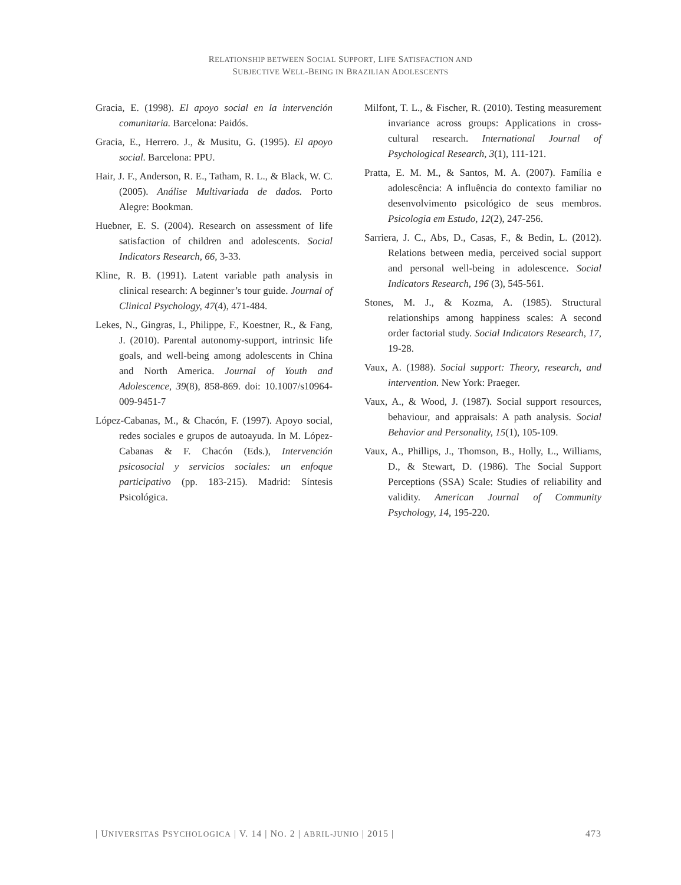RELATIONSHIP BETWEEN SOCIAL SUPPORT, LIFE SATISFACTION AND
SUBJECTIVE WELL-BEING IN BRAZILIAN ADOLESCENTS
Gracia, E. (1998). El apoyo social en la intervención comunitaria. Barcelona: Paidós.
Gracia, E., Herrero. J., & Musitu, G. (1995). El apoyo social. Barcelona: PPU.
Hair, J. F., Anderson, R. E., Tatham, R. L., & Black, W. C. (2005). Análise Multivariada de dados. Porto Alegre: Bookman.
Huebner, E. S. (2004). Research on assessment of life satisfaction of children and adolescents. Social Indicators Research, 66, 3-33.
Kline, R. B. (1991). Latent variable path analysis in clinical research: A beginner’s tour guide. Journal of Clinical Psychology, 47(4), 471-484.
Lekes, N., Gingras, I., Philippe, F., Koestner, R., & Fang, J. (2010). Parental autonomy-support, intrinsic life goals, and well-being among adolescents in China and North America. Journal of Youth and Adolescence, 39(8), 858-869. doi: 10.1007/s10964-009-9451-7
López-Cabanas, M., & Chacón, F. (1997). Apoyo social, redes sociales e grupos de autoayuda. In M. López-Cabanas & F. Chacón (Eds.), Intervención psicosocial y servicios sociales: un enfoque participativo (pp. 183-215). Madrid: Síntesis Psicológica.
Milfont, T. L., & Fischer, R. (2010). Testing measurement invariance across groups: Applications in cross-cultural research. International Journal of Psychological Research, 3(1), 111-121.
Pratta, E. M. M., & Santos, M. A. (2007). Família e adolescência: A influência do contexto familiar no desenvolvimento psicológico de seus membros. Psicologia em Estudo, 12(2), 247-256.
Sarriera, J. C., Abs, D., Casas, F., & Bedin, L. (2012). Relations between media, perceived social support and personal well-being in adolescence. Social Indicators Research, 196 (3), 545-561.
Stones, M. J., & Kozma, A. (1985). Structural relationships among happiness scales: A second order factorial study. Social Indicators Research, 17, 19-28.
Vaux, A. (1988). Social support: Theory, research, and intervention. New York: Praeger.
Vaux, A., & Wood, J. (1987). Social support resources, behaviour, and appraisals: A path analysis. Social Behavior and Personality, 15(1), 105-109.
Vaux, A., Phillips, J., Thomson, B., Holly, L., Williams, D., & Stewart, D. (1986). The Social Support Perceptions (SSA) Scale: Studies of reliability and validity. American Journal of Community Psychology, 14, 195-220.
| UNIVERSITAS PSYCHOLOGICA | V. 14 | NO. 2 | ABRIL-JUNIO | 2015 | 473